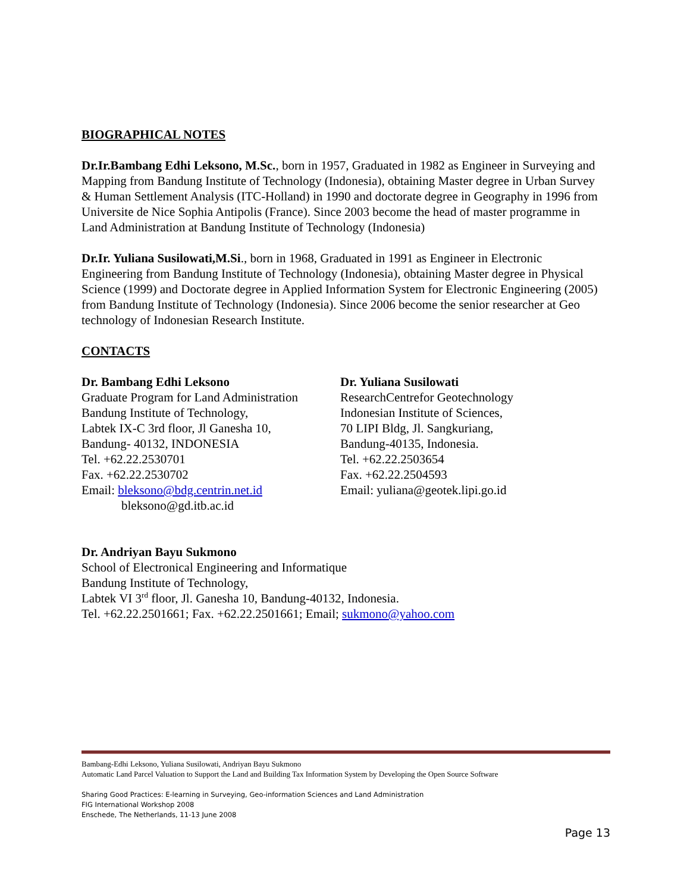BIOGRAPHICAL NOTES
Dr.Ir.Bambang Edhi Leksono, M.Sc., born in 1957, Graduated in 1982 as Engineer in Surveying and Mapping from Bandung Institute of Technology (Indonesia), obtaining Master degree in Urban Survey & Human Settlement Analysis (ITC-Holland) in 1990 and doctorate degree in Geography in 1996 from Universite de Nice Sophia Antipolis (France). Since 2003 become the head of master programme in Land Administration at Bandung Institute of Technology (Indonesia)
Dr.Ir. Yuliana Susilowati,M.Si., born in 1968, Graduated in 1991 as Engineer in Electronic Engineering from Bandung Institute of Technology (Indonesia), obtaining Master degree in Physical Science (1999) and Doctorate degree in Applied Information System for Electronic Engineering (2005) from Bandung Institute of Technology (Indonesia). Since 2006 become the senior researcher at Geo technology of Indonesian Research Institute.
CONTACTS
Dr. Bambang Edhi Leksono
Graduate Program for Land Administration
Bandung Institute of Technology,
Labtek IX-C 3rd floor, Jl Ganesha 10,
Bandung- 40132, INDONESIA
Tel. +62.22.2530701
Fax. +62.22.2530702
Email: bleksono@bdg.centrin.net.id
bleksono@gd.itb.ac.id
Dr. Yuliana Susilowati
ResearchCentrefor Geotechnology
Indonesian Institute of Sciences,
70 LIPI Bldg, Jl. Sangkuriang,
Bandung-40135, Indonesia.
Tel. +62.22.2503654
Fax. +62.22.2504593
Email: yuliana@geotek.lipi.go.id
Dr. Andriyan Bayu Sukmono
School of Electronical Engineering and Informatique
Bandung Institute of Technology,
Labtek VI 3<sup>rd</sup> floor, Jl. Ganesha 10, Bandung-40132, Indonesia.
Tel. +62.22.2501661; Fax. +62.22.2501661; Email; sukmono@yahoo.com
Bambang-Edhi Leksono, Yuliana Susilowati, Andriyan Bayu Sukmono
Automatic Land Parcel Valuation to Support the Land and Building Tax Information System by Developing the Open Source Software
Sharing Good Practices: E-learning in Surveying, Geo-information Sciences and Land Administration
FIG International Workshop 2008
Enschede, The Netherlands, 11-13 June 2008
Page 13